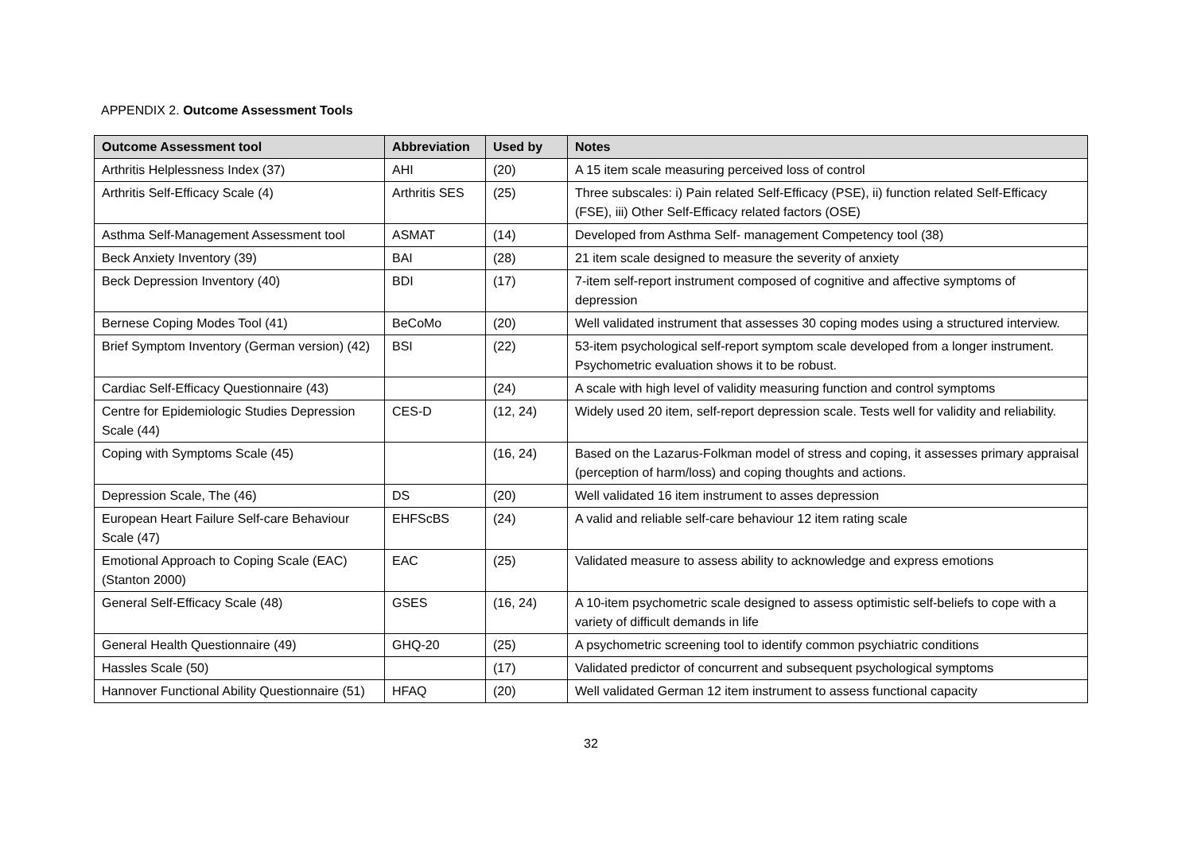APPENDIX 2. Outcome Assessment Tools
| Outcome Assessment tool | Abbreviation | Used by | Notes |
| --- | --- | --- | --- |
| Arthritis Helplessness Index (37) | AHI | (20) | A 15 item scale measuring perceived loss of control |
| Arthritis Self-Efficacy Scale (4) | Arthritis SES | (25) | Three subscales: i) Pain related Self-Efficacy (PSE), ii) function related Self-Efficacy (FSE), iii) Other Self-Efficacy related factors (OSE) |
| Asthma Self-Management Assessment tool | ASMAT | (14) | Developed from Asthma Self- management Competency tool (38) |
| Beck Anxiety Inventory (39) | BAI | (28) | 21 item scale designed to measure the severity of anxiety |
| Beck Depression Inventory (40) | BDI | (17) | 7-item self-report instrument composed of cognitive and affective symptoms of depression |
| Bernese Coping Modes Tool (41) | BeCoMo | (20) | Well validated instrument that assesses 30 coping modes using a structured interview. |
| Brief Symptom Inventory (German version) (42) | BSI | (22) | 53-item psychological self-report symptom scale developed from a longer instrument. Psychometric evaluation shows it to be robust. |
| Cardiac Self-Efficacy Questionnaire (43) | | (24) | A scale with high level of validity measuring function and control symptoms |
| Centre for Epidemiologic Studies Depression Scale (44) | CES-D | (12, 24) | Widely used 20 item, self-report depression scale. Tests well for validity and reliability. |
| Coping with Symptoms Scale (45) | | (16, 24) | Based on the Lazarus-Folkman model of stress and coping, it assesses primary appraisal (perception of harm/loss) and coping thoughts and actions. |
| Depression Scale, The (46) | DS | (20) | Well validated 16 item instrument to asses depression |
| European Heart Failure Self-care Behaviour Scale (47) | EHFScBS | (24) | A valid and reliable self-care behaviour 12 item rating scale |
| Emotional Approach to Coping Scale (EAC) (Stanton 2000) | EAC | (25) | Validated measure to assess ability to acknowledge and express emotions |
| General Self-Efficacy Scale (48) | GSES | (16, 24) | A 10-item psychometric scale designed to assess optimistic self-beliefs to cope with a variety of difficult demands in life |
| General Health Questionnaire (49) | GHQ-20 | (25) | A psychometric screening tool to identify common psychiatric conditions |
| Hassles Scale (50) | | (17) | Validated predictor of concurrent and subsequent psychological symptoms |
| Hannover Functional Ability Questionnaire (51) | HFAQ | (20) | Well validated German 12 item instrument to assess functional capacity |
32